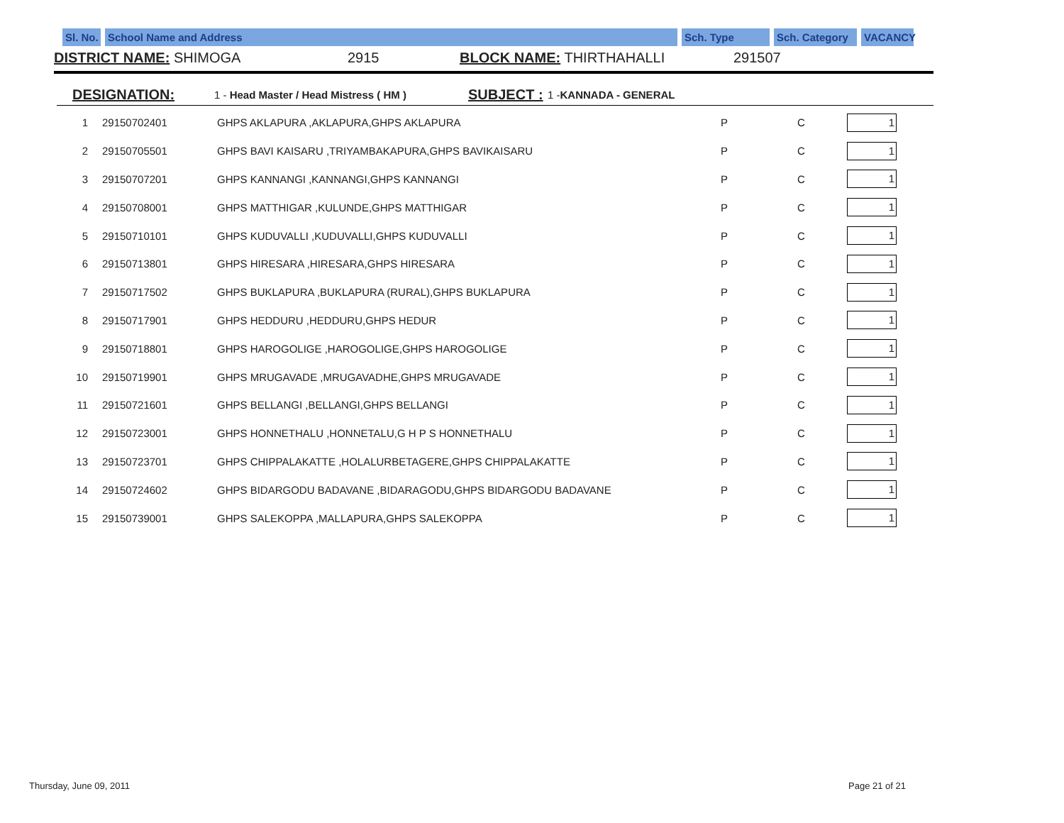Sl. No.
School Name and Address Sch. Type Sch. Category
VACANCY
DISTRICT NAME: SHIMOGA 2915 BLOCK NAME: THIRTHAHALLI 291507
DESIGNATION: 1 - Head Master / Head Mistress ( HM ) SUBJECT : 1 -KANNADA - GENERAL
| 1 | 29150702401 | GHPS AKLAPURA ,AKLAPURA,GHPS AKLAPURA | P | C | 1 |
| 2 | 29150705501 | GHPS BAVI KAISARU ,TRIYAMBAKAPURA,GHPS BAVIKAISARU | P | C | 1 |
| 3 | 29150707201 | GHPS KANNANGI ,KANNANGI,GHPS KANNANGI | P | C | 1 |
| 4 | 29150708001 | GHPS MATTHIGAR ,KULUNDE,GHPS MATTHIGAR | P | C | 1 |
| 5 | 29150710101 | GHPS KUDUVALLI ,KUDUVALLI,GHPS KUDUVALLI | P | C | 1 |
| 6 | 29150713801 | GHPS HIRESARA ,HIRESARA,GHPS HIRESARA | P | C | 1 |
| 7 | 29150717502 | GHPS BUKLAPURA ,BUKLAPURA (RURAL),GHPS BUKLAPURA | P | C | 1 |
| 8 | 29150717901 | GHPS HEDDURU ,HEDDURU,GHPS HEDUR | P | C | 1 |
| 9 | 29150718801 | GHPS HAROGOLIGE ,HAROGOLIGE,GHPS HAROGOLIGE | P | C | 1 |
| 10 | 29150719901 | GHPS MRUGAVADE ,MRUGAVADHE,GHPS MRUGAVADE | P | C | 1 |
| 11 | 29150721601 | GHPS BELLANGI ,BELLANGI,GHPS BELLANGI | P | C | 1 |
| 12 | 29150723001 | GHPS HONNETHALU ,HONNETALU,G H P S HONNETHALU | P | C | 1 |
| 13 | 29150723701 | GHPS CHIPPALAKATTE ,HOLALURBETAGERE,GHPS CHIPPALAKATTE | P | C | 1 |
| 14 | 29150724602 | GHPS BIDARGODU BADAVANE ,BIDARAGODU,GHPS BIDARGODU BADAVANE | P | C | 1 |
| 15 | 29150739001 | GHPS SALEKOPPA ,MALLAPURA,GHPS SALEKOPPA | P | C | 1 |
Thursday, June 09, 2011 Page 21 of 21